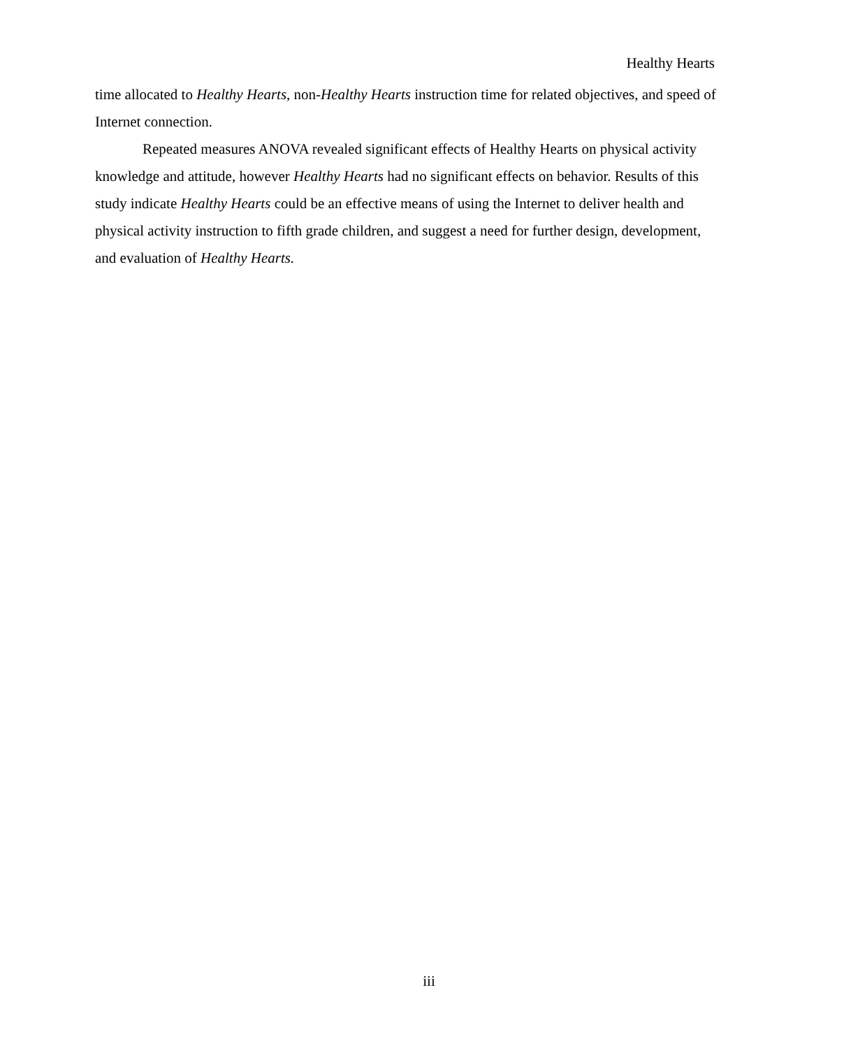Healthy Hearts
time allocated to Healthy Hearts, non-Healthy Hearts instruction time for related objectives, and speed of Internet connection.
Repeated measures ANOVA revealed significant effects of Healthy Hearts on physical activity knowledge and attitude, however Healthy Hearts had no significant effects on behavior. Results of this study indicate Healthy Hearts could be an effective means of using the Internet to deliver health and physical activity instruction to fifth grade children, and suggest a need for further design, development, and evaluation of Healthy Hearts.
iii